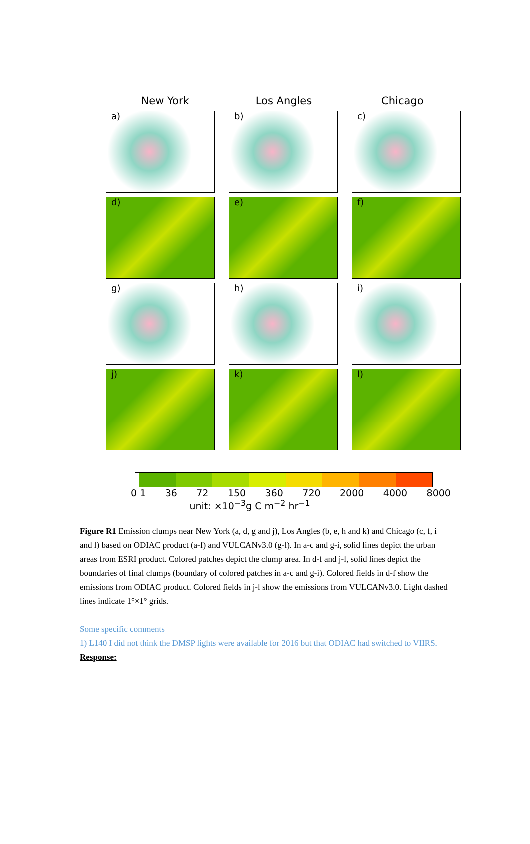New York Los Angles Chicago
a)
b)
c)
d)
e)
f)
g)
h)
i)
j)
k)
l)
0 1 36 72 150 360 720 2000 4000 8000
unit: ×10<sup>−3</sup>g C m<sup>−2</sup> hr<sup>−1</sup>
Figure R1 Emission clumps near New York (a, d, g and j), Los Angles (b, e, h and k) and Chicago (c, f, i and l) based on ODIAC product (a-f) and VULCANv3.0 (g-l). In a-c and g-i, solid lines depict the urban areas from ESRI product. Colored patches depict the clump area. In d-f and j-l, solid lines depict the boundaries of final clumps (boundary of colored patches in a-c and g-i). Colored fields in d-f show the emissions from ODIAC product. Colored fields in j-l show the emissions from VULCANv3.0. Light dashed lines indicate 1°×1° grids.
Some specific comments
1) L140 I did not think the DMSP lights were available for 2016 but that ODIAC had switched to VIIRS.
Response: